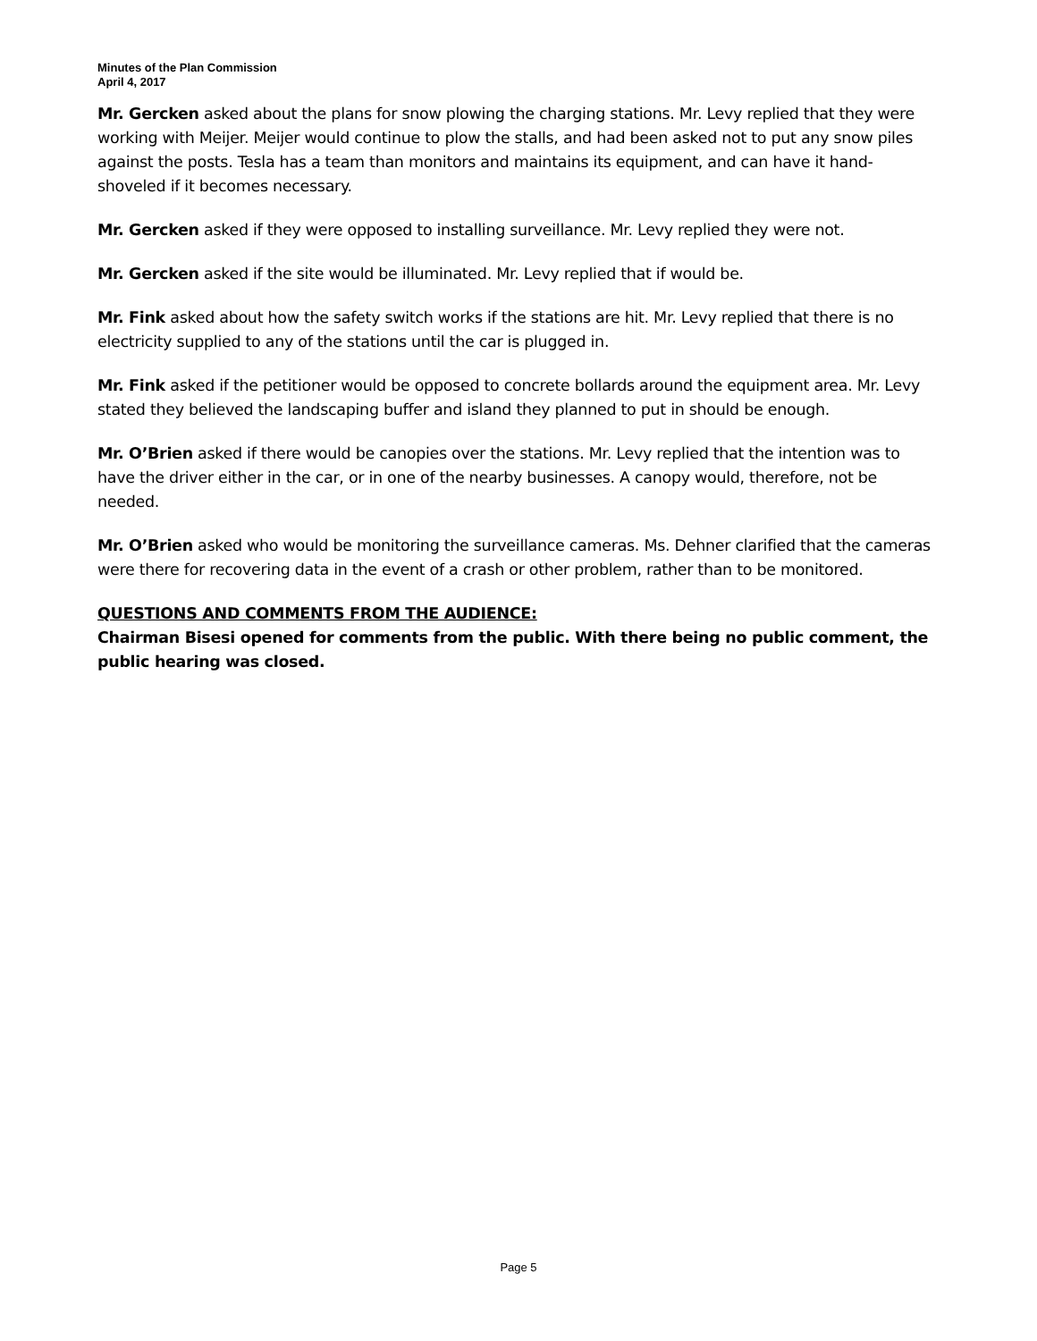Minutes of the Plan Commission
April 4, 2017
Mr. Gercken asked about the plans for snow plowing the charging stations. Mr. Levy replied that they were working with Meijer. Meijer would continue to plow the stalls, and had been asked not to put any snow piles against the posts. Tesla has a team than monitors and maintains its equipment, and can have it hand-shoveled if it becomes necessary.
Mr. Gercken asked if they were opposed to installing surveillance. Mr. Levy replied they were not.
Mr. Gercken asked if the site would be illuminated. Mr. Levy replied that if would be.
Mr. Fink asked about how the safety switch works if the stations are hit. Mr. Levy replied that there is no electricity supplied to any of the stations until the car is plugged in.
Mr. Fink asked if the petitioner would be opposed to concrete bollards around the equipment area. Mr. Levy stated they believed the landscaping buffer and island they planned to put in should be enough.
Mr. O’Brien asked if there would be canopies over the stations. Mr. Levy replied that the intention was to have the driver either in the car, or in one of the nearby businesses. A canopy would, therefore, not be needed.
Mr. O’Brien asked who would be monitoring the surveillance cameras. Ms. Dehner clarified that the cameras were there for recovering data in the event of a crash or other problem, rather than to be monitored.
QUESTIONS AND COMMENTS FROM THE AUDIENCE:
Chairman Bisesi opened for comments from the public. With there being no public comment, the public hearing was closed.
Page 5